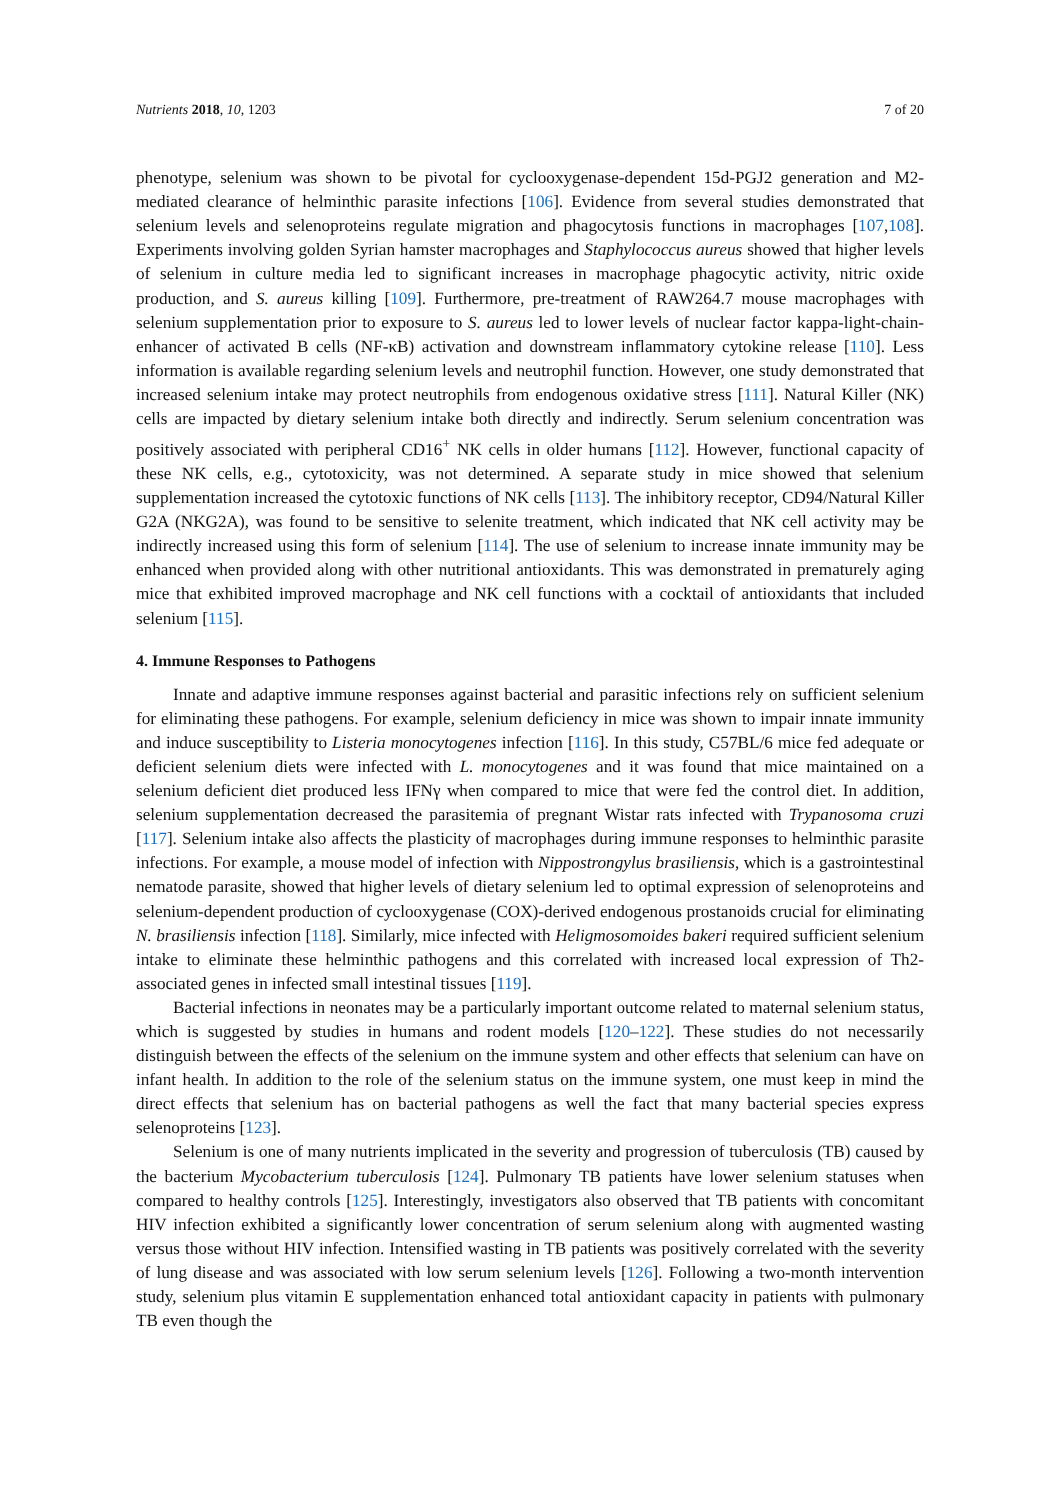Nutrients 2018, 10, 1203 7 of 20
phenotype, selenium was shown to be pivotal for cyclooxygenase-dependent 15d-PGJ2 generation and M2-mediated clearance of helminthic parasite infections [106]. Evidence from several studies demonstrated that selenium levels and selenoproteins regulate migration and phagocytosis functions in macrophages [107,108]. Experiments involving golden Syrian hamster macrophages and Staphylococcus aureus showed that higher levels of selenium in culture media led to significant increases in macrophage phagocytic activity, nitric oxide production, and S. aureus killing [109]. Furthermore, pre-treatment of RAW264.7 mouse macrophages with selenium supplementation prior to exposure to S. aureus led to lower levels of nuclear factor kappa-light-chain-enhancer of activated B cells (NF-κB) activation and downstream inflammatory cytokine release [110]. Less information is available regarding selenium levels and neutrophil function. However, one study demonstrated that increased selenium intake may protect neutrophils from endogenous oxidative stress [111]. Natural Killer (NK) cells are impacted by dietary selenium intake both directly and indirectly. Serum selenium concentration was positively associated with peripheral CD16<sup>+</sup> NK cells in older humans [112]. However, functional capacity of these NK cells, e.g., cytotoxicity, was not determined. A separate study in mice showed that selenium supplementation increased the cytotoxic functions of NK cells [113]. The inhibitory receptor, CD94/Natural Killer G2A (NKG2A), was found to be sensitive to selenite treatment, which indicated that NK cell activity may be indirectly increased using this form of selenium [114]. The use of selenium to increase innate immunity may be enhanced when provided along with other nutritional antioxidants. This was demonstrated in prematurely aging mice that exhibited improved macrophage and NK cell functions with a cocktail of antioxidants that included selenium [115].
4. Immune Responses to Pathogens
Innate and adaptive immune responses against bacterial and parasitic infections rely on sufficient selenium for eliminating these pathogens. For example, selenium deficiency in mice was shown to impair innate immunity and induce susceptibility to Listeria monocytogenes infection [116]. In this study, C57BL/6 mice fed adequate or deficient selenium diets were infected with L. monocytogenes and it was found that mice maintained on a selenium deficient diet produced less IFNγ when compared to mice that were fed the control diet. In addition, selenium supplementation decreased the parasitemia of pregnant Wistar rats infected with Trypanosoma cruzi [117]. Selenium intake also affects the plasticity of macrophages during immune responses to helminthic parasite infections. For example, a mouse model of infection with Nippostrongylus brasiliensis, which is a gastrointestinal nematode parasite, showed that higher levels of dietary selenium led to optimal expression of selenoproteins and selenium-dependent production of cyclooxygenase (COX)-derived endogenous prostanoids crucial for eliminating N. brasiliensis infection [118]. Similarly, mice infected with Heligmosomoides bakeri required sufficient selenium intake to eliminate these helminthic pathogens and this correlated with increased local expression of Th2-associated genes in infected small intestinal tissues [119].
Bacterial infections in neonates may be a particularly important outcome related to maternal selenium status, which is suggested by studies in humans and rodent models [120–122]. These studies do not necessarily distinguish between the effects of the selenium on the immune system and other effects that selenium can have on infant health. In addition to the role of the selenium status on the immune system, one must keep in mind the direct effects that selenium has on bacterial pathogens as well the fact that many bacterial species express selenoproteins [123].
Selenium is one of many nutrients implicated in the severity and progression of tuberculosis (TB) caused by the bacterium Mycobacterium tuberculosis [124]. Pulmonary TB patients have lower selenium statuses when compared to healthy controls [125]. Interestingly, investigators also observed that TB patients with concomitant HIV infection exhibited a significantly lower concentration of serum selenium along with augmented wasting versus those without HIV infection. Intensified wasting in TB patients was positively correlated with the severity of lung disease and was associated with low serum selenium levels [126]. Following a two-month intervention study, selenium plus vitamin E supplementation enhanced total antioxidant capacity in patients with pulmonary TB even though the